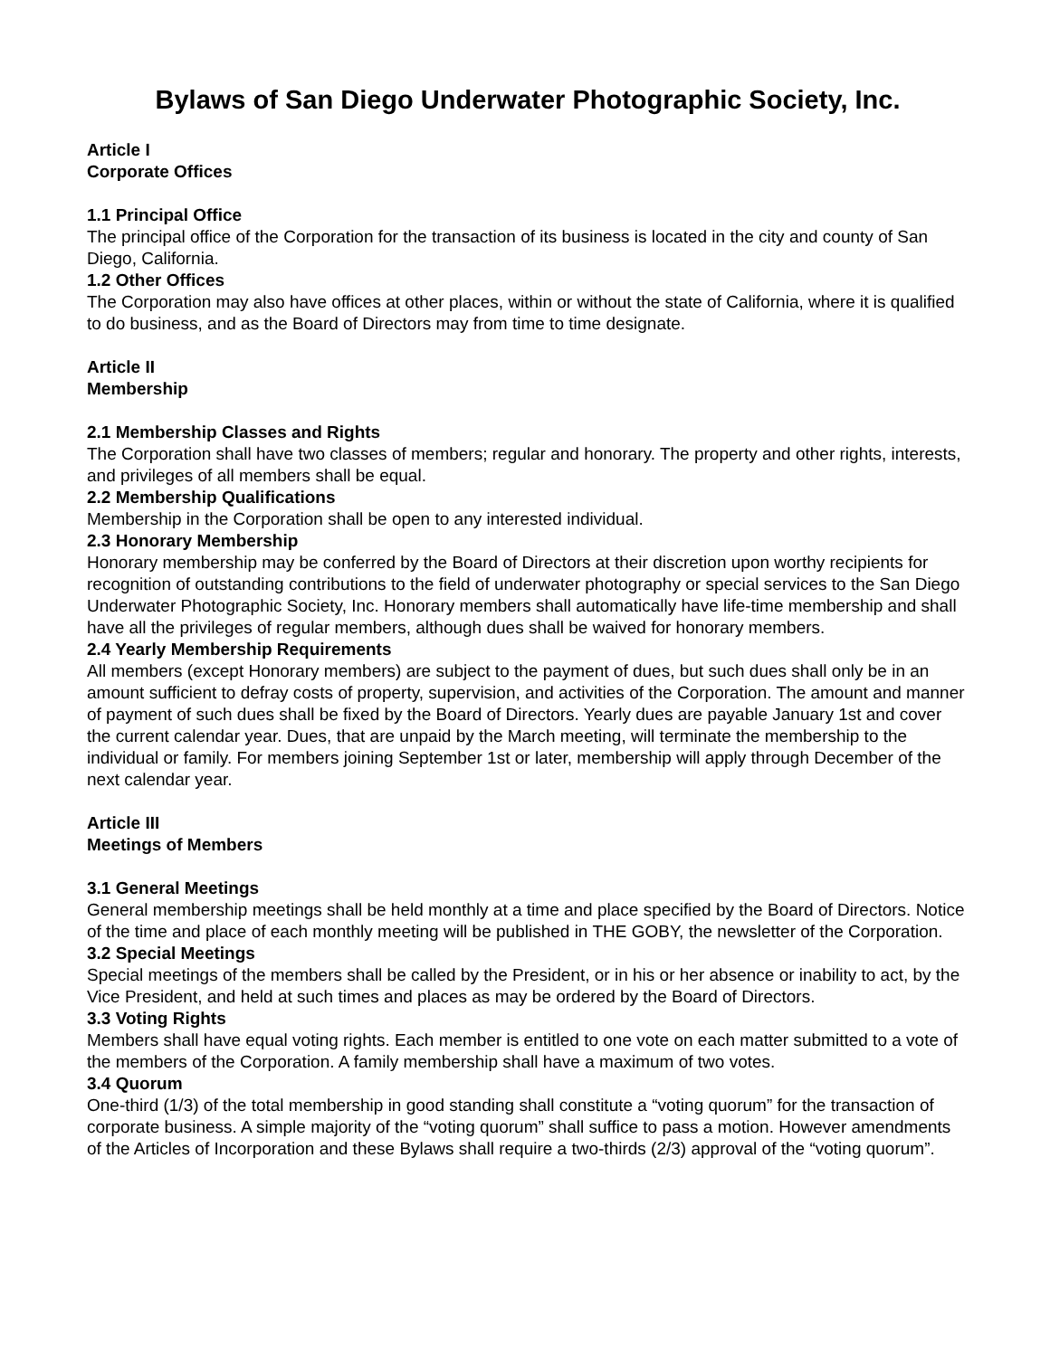Bylaws of San Diego Underwater Photographic Society, Inc.
Article I
Corporate Offices
1.1 Principal Office
The principal office of the Corporation for the transaction of its business is located in the city and county of San Diego, California.
1.2 Other Offices
The Corporation may also have offices at other places, within or without the state of California, where it is qualified to do business, and as the Board of Directors may from time to time designate.
Article II
Membership
2.1 Membership Classes and Rights
The Corporation shall have two classes of members; regular and honorary. The property and other rights, interests, and privileges of all members shall be equal.
2.2 Membership Qualifications
Membership in the Corporation shall be open to any interested individual.
2.3 Honorary Membership
Honorary membership may be conferred by the Board of Directors at their discretion upon worthy recipients for recognition of outstanding contributions to the field of underwater photography or special services to the San Diego Underwater Photographic Society, Inc. Honorary members shall automatically have life-time membership and shall have all the privileges of regular members, although dues shall be waived for honorary members.
2.4 Yearly Membership Requirements
All members (except Honorary members) are subject to the payment of dues, but such dues shall only be in an amount sufficient to defray costs of property, supervision, and activities of the Corporation. The amount and manner of payment of such dues shall be fixed by the Board of Directors. Yearly dues are payable January 1st and cover the current calendar year. Dues, that are unpaid by the March meeting, will terminate the membership to the individual or family. For members joining September 1st or later, membership will apply through December of the next calendar year.
Article III
Meetings of Members
3.1 General Meetings
General membership meetings shall be held monthly at a time and place specified by the Board of Directors. Notice of the time and place of each monthly meeting will be published in THE GOBY, the newsletter of the Corporation.
3.2 Special Meetings
Special meetings of the members shall be called by the President, or in his or her absence or inability to act, by the Vice President, and held at such times and places as may be ordered by the Board of Directors.
3.3 Voting Rights
Members shall have equal voting rights. Each member is entitled to one vote on each matter submitted to a vote of the members of the Corporation. A family membership shall have a maximum of two votes.
3.4 Quorum
One-third (1/3) of the total membership in good standing shall constitute a “voting quorum” for the transaction of corporate business. A simple majority of the “voting quorum” shall suffice to pass a motion. However amendments of the Articles of Incorporation and these Bylaws shall require a two-thirds (2/3) approval of the “voting quorum”.